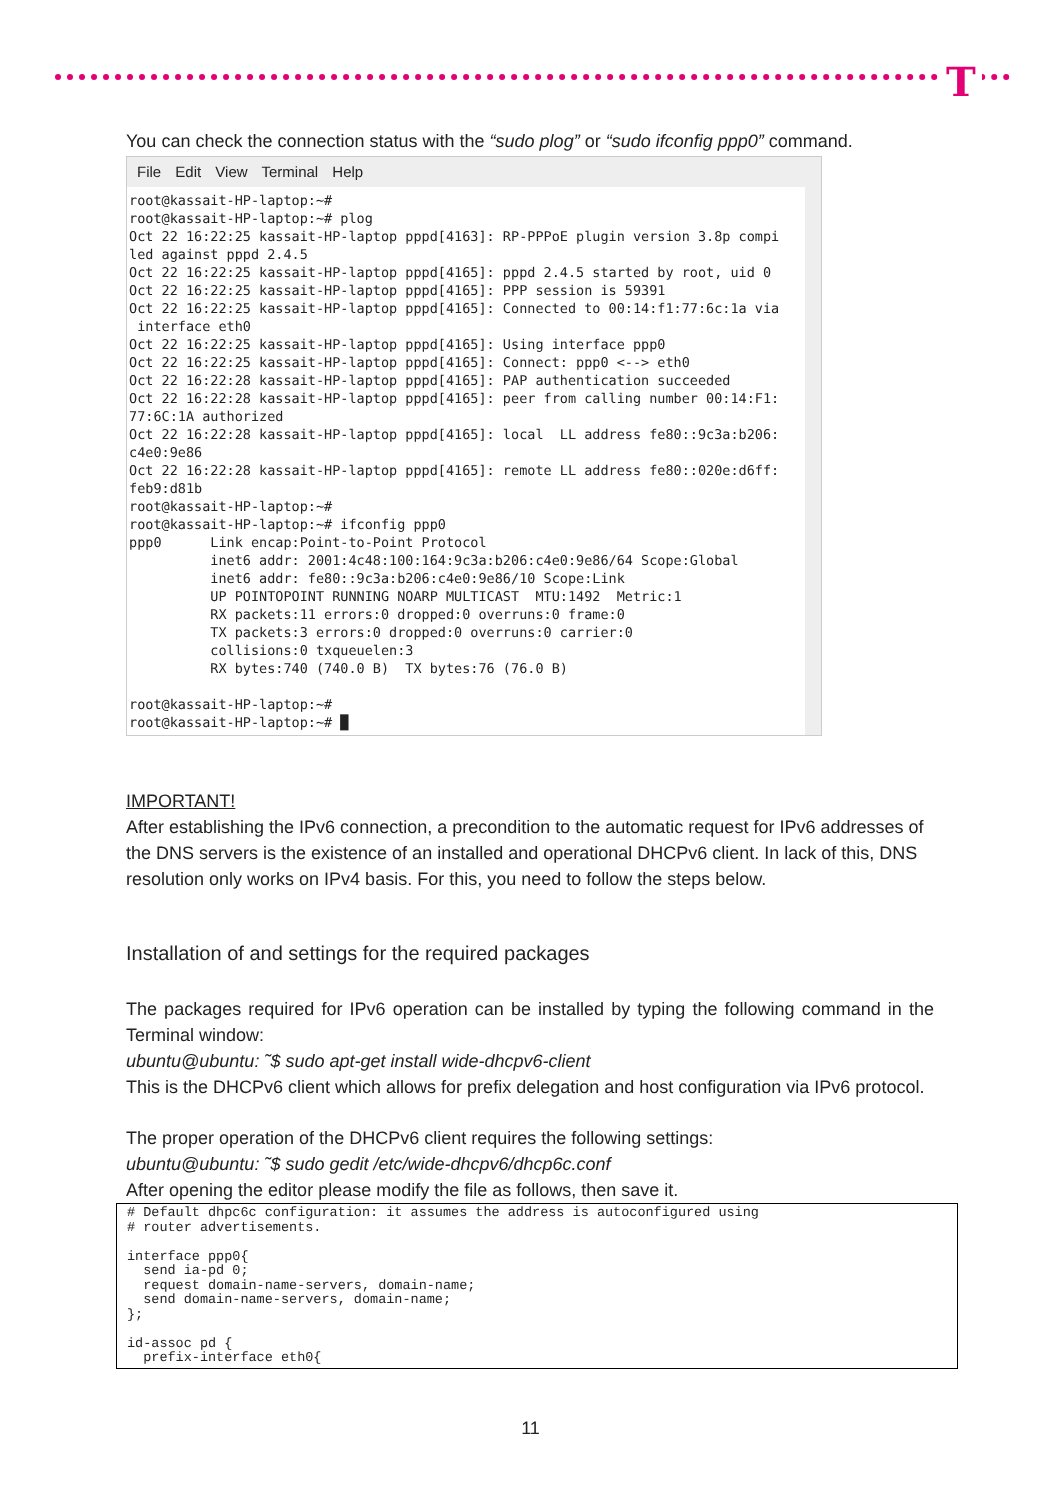T
You can check the connection status with the “sudo plog” or “sudo ifconfig ppp0” command.
File Edit View Terminal Help
root@kassait-HP-laptop:~#
root@kassait-HP-laptop:~# plog
Oct 22 16:22:25 kassait-HP-laptop pppd[4163]: RP-PPPoE plugin version 3.8p compi
led against pppd 2.4.5
Oct 22 16:22:25 kassait-HP-laptop pppd[4165]: pppd 2.4.5 started by root, uid 0
Oct 22 16:22:25 kassait-HP-laptop pppd[4165]: PPP session is 59391
Oct 22 16:22:25 kassait-HP-laptop pppd[4165]: Connected to 00:14:f1:77:6c:1a via
 interface eth0
Oct 22 16:22:25 kassait-HP-laptop pppd[4165]: Using interface ppp0
Oct 22 16:22:25 kassait-HP-laptop pppd[4165]: Connect: ppp0 <--> eth0
Oct 22 16:22:28 kassait-HP-laptop pppd[4165]: PAP authentication succeeded
Oct 22 16:22:28 kassait-HP-laptop pppd[4165]: peer from calling number 00:14:F1:
77:6C:1A authorized
Oct 22 16:22:28 kassait-HP-laptop pppd[4165]: local  LL address fe80::9c3a:b206:
c4e0:9e86
Oct 22 16:22:28 kassait-HP-laptop pppd[4165]: remote LL address fe80::020e:d6ff:
feb9:d81b
root@kassait-HP-laptop:~#
root@kassait-HP-laptop:~# ifconfig ppp0
ppp0      Link encap:Point-to-Point Protocol
          inet6 addr: 2001:4c48:100:164:9c3a:b206:c4e0:9e86/64 Scope:Global
          inet6 addr: fe80::9c3a:b206:c4e0:9e86/10 Scope:Link
          UP POINTOPOINT RUNNING NOARP MULTICAST  MTU:1492  Metric:1
          RX packets:11 errors:0 dropped:0 overruns:0 frame:0
          TX packets:3 errors:0 dropped:0 overruns:0 carrier:0
          collisions:0 txqueuelen:3
          RX bytes:740 (740.0 B)  TX bytes:76 (76.0 B)

root@kassait-HP-laptop:~#
root@kassait-HP-laptop:~# █
IMPORTANT!
After establishing the IPv6 connection, a precondition to the automatic request for IPv6 addresses of the DNS servers is the existence of an installed and operational DHCPv6 client. In lack of this, DNS resolution only works on IPv4 basis. For this, you need to follow the steps below.
Installation of and settings for the required packages
The packages required for IPv6 operation can be installed by typing the following command in the Terminal window:
ubuntu@ubuntu: ˜$ sudo apt-get install wide-dhcpv6-client
This is the DHCPv6 client which allows for prefix delegation and host configuration via IPv6 protocol.
The proper operation of the DHCPv6 client requires the following settings:
ubuntu@ubuntu: ˜$ sudo gedit /etc/wide-dhcpv6/dhcp6c.conf
After opening the editor please modify the file as follows, then save it.
# Default dhpc6c configuration: it assumes the address is autoconfigured using # router advertisements. interface ppp0{ send ia-pd 0; request domain-name-servers, domain-name; send domain-name-servers, domain-name; }; id-assoc pd { prefix-interface eth0{
11